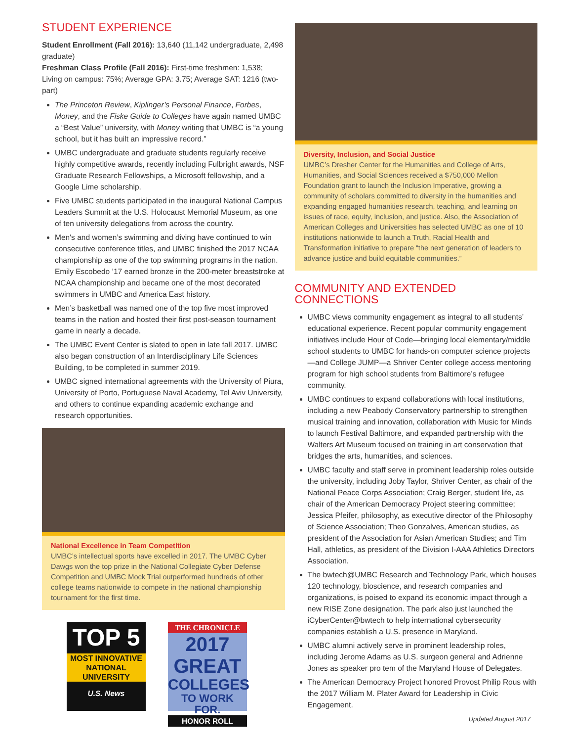STUDENT EXPERIENCE
Student Enrollment (Fall 2016): 13,640 (11,142 undergraduate, 2,498 graduate)
Freshman Class Profile (Fall 2016): First-time freshmen: 1,538; Living on campus: 75%; Average GPA: 3.75; Average SAT: 1216 (two-part)
The Princeton Review, Kiplinger’s Personal Finance, Forbes, Money, and the Fiske Guide to Colleges have again named UMBC a “Best Value” university, with Money writing that UMBC is “a young school, but it has built an impressive record.”
UMBC undergraduate and graduate students regularly receive highly competitive awards, recently including Fulbright awards, NSF Graduate Research Fellowships, a Microsoft fellowship, and a Google Lime scholarship.
Five UMBC students participated in the inaugural National Campus Leaders Summit at the U.S. Holocaust Memorial Museum, as one of ten university delegations from across the country.
Men's and women’s swimming and diving have continued to win consecutive conference titles, and UMBC finished the 2017 NCAA championship as one of the top swimming programs in the nation. Emily Escobedo ’17 earned bronze in the 200-meter breaststroke at NCAA championship and became one of the most decorated swimmers in UMBC and America East history.
Men’s basketball was named one of the top five most improved teams in the nation and hosted their first post-season tournament game in nearly a decade.
The UMBC Event Center is slated to open in late fall 2017. UMBC also began construction of an Interdisciplinary Life Sciences Building, to be completed in summer 2019.
UMBC signed international agreements with the University of Piura, University of Porto, Portuguese Naval Academy, Tel Aviv University, and others to continue expanding academic exchange and research opportunities.
National Excellence in Team Competition
UMBC’s intellectual sports have excelled in 2017. The UMBC Cyber Dawgs won the top prize in the National Collegiate Cyber Defense Competition and UMBC Mock Trial outperformed hundreds of other college teams nationwide to compete in the national championship tournament for the first time.
TOP 5
MOST INNOVATIVE
NATIONAL UNIVERSITY
U.S. News
THE CHRONICLE
2017 GREAT
COLLEGES
TO WORK FOR.
HONOR ROLL
Diversity, Inclusion, and Social Justice
UMBC’s Dresher Center for the Humanities and College of Arts, Humanities, and Social Sciences received a $750,000 Mellon Foundation grant to launch the Inclusion Imperative, growing a community of scholars committed to diversity in the humanities and expanding engaged humanities research, teaching, and learning on issues of race, equity, inclusion, and justice. Also, the Association of American Colleges and Universities has selected UMBC as one of 10 institutions nationwide to launch a Truth, Racial Health and Transformation initiative to prepare “the next generation of leaders to advance justice and build equitable communities.”
COMMUNITY AND EXTENDED CONNECTIONS
UMBC views community engagement as integral to all students’ educational experience. Recent popular community engagement initiatives include Hour of Code—bringing local elementary/middle school students to UMBC for hands-on computer science projects—and College JUMP—a Shriver Center college access mentoring program for high school students from Baltimore’s refugee community.
UMBC continues to expand collaborations with local institutions, including a new Peabody Conservatory partnership to strengthen musical training and innovation, collaboration with Music for Minds to launch Festival Baltimore, and expanded partnership with the Walters Art Museum focused on training in art conservation that bridges the arts, humanities, and sciences.
UMBC faculty and staff serve in prominent leadership roles outside the university, including Joby Taylor, Shriver Center, as chair of the National Peace Corps Association; Craig Berger, student life, as chair of the American Democracy Project steering committee; Jessica Pfeifer, philosophy, as executive director of the Philosophy of Science Association; Theo Gonzalves, American studies, as president of the Association for Asian American Studies; and Tim Hall, athletics, as president of the Division I-AAA Athletics Directors Association.
The bwtech@UMBC Research and Technology Park, which houses 120 technology, bioscience, and research companies and organizations, is poised to expand its economic impact through a new RISE Zone designation. The park also just launched the iCyberCenter@bwtech to help international cybersecurity companies establish a U.S. presence in Maryland.
UMBC alumni actively serve in prominent leadership roles, including Jerome Adams as U.S. surgeon general and Adrienne Jones as speaker pro tem of the Maryland House of Delegates.
The American Democracy Project honored Provost Philip Rous with the 2017 William M. Plater Award for Leadership in Civic Engagement.
Updated August 2017